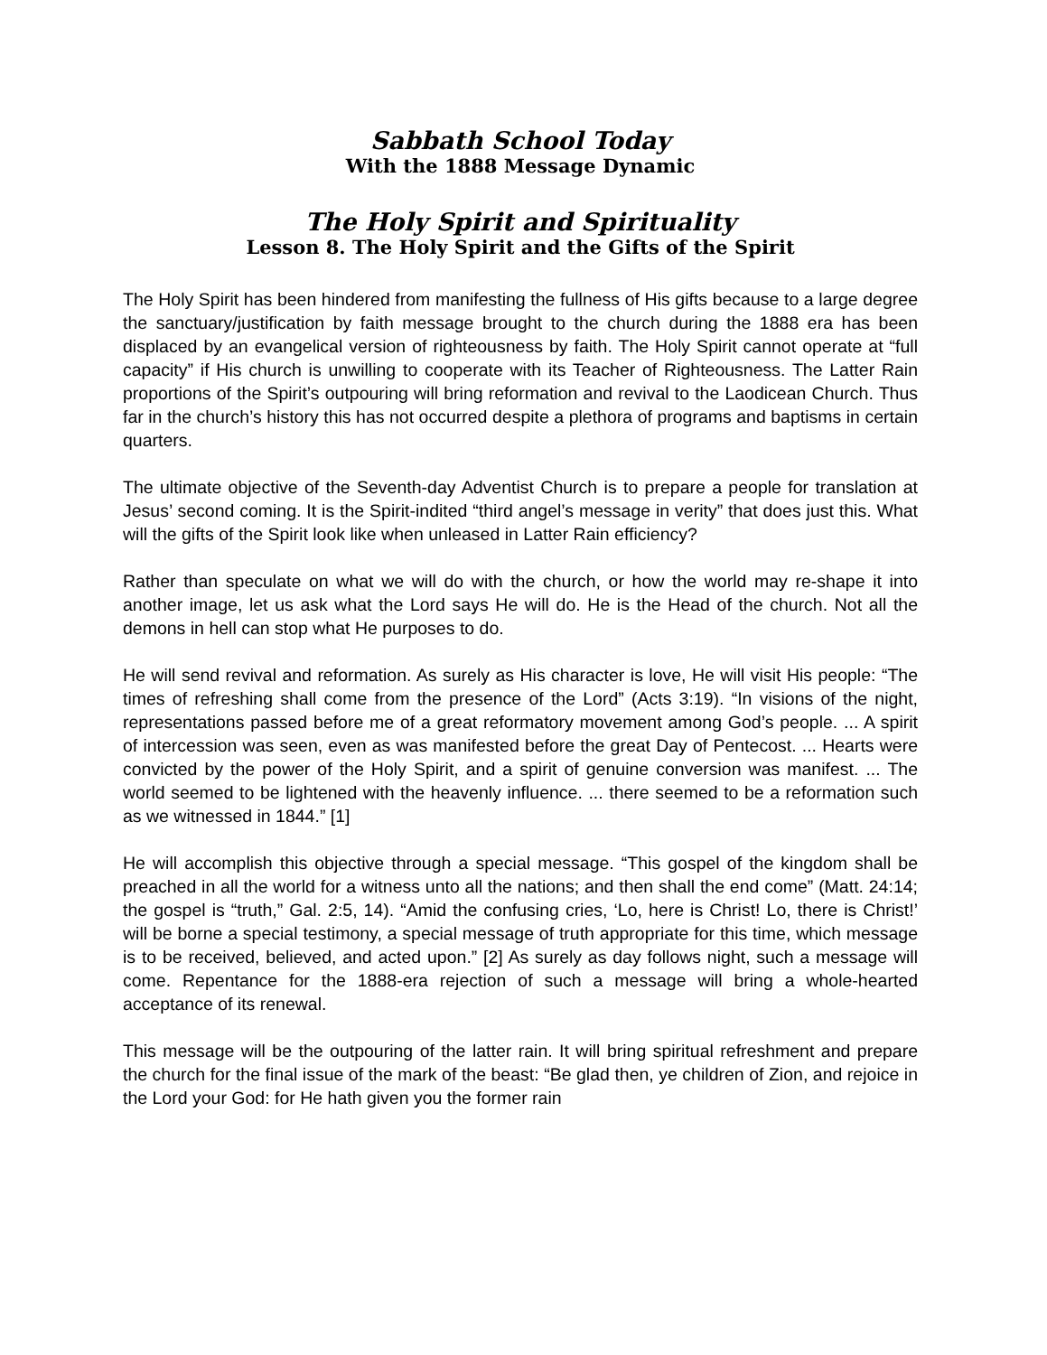Sabbath School Today
With the 1888 Message Dynamic
The Holy Spirit and Spirituality
Lesson 8. The Holy Spirit and the Gifts of the Spirit
The Holy Spirit has been hindered from manifesting the fullness of His gifts because to a large degree the sanctuary/justification by faith message brought to the church during the 1888 era has been displaced by an evangelical version of righteousness by faith. The Holy Spirit cannot operate at “full capacity” if His church is unwilling to cooperate with its Teacher of Righteousness. The Latter Rain proportions of the Spirit’s outpouring will bring reformation and revival to the Laodicean Church. Thus far in the church’s history this has not occurred despite a plethora of programs and baptisms in certain quarters.
The ultimate objective of the Seventh-day Adventist Church is to prepare a people for translation at Jesus’ second coming. It is the Spirit-indited “third angel’s message in verity” that does just this. What will the gifts of the Spirit look like when unleased in Latter Rain efficiency?
Rather than speculate on what we will do with the church, or how the world may re-shape it into another image, let us ask what the Lord says He will do. He is the Head of the church. Not all the demons in hell can stop what He purposes to do.
He will send revival and reformation. As surely as His character is love, He will visit His people: “The times of refreshing shall come from the presence of the Lord” (Acts 3:19). “In visions of the night, representations passed before me of a great reformatory movement among God’s people. ... A spirit of intercession was seen, even as was manifested before the great Day of Pentecost. ... Hearts were convicted by the power of the Holy Spirit, and a spirit of genuine conversion was manifest. ... The world seemed to be lightened with the heavenly influence. ... there seemed to be a reformation such as we witnessed in 1844.” [1]
He will accomplish this objective through a special message. “This gospel of the kingdom shall be preached in all the world for a witness unto all the nations; and then shall the end come” (Matt. 24:14; the gospel is “truth,” Gal. 2:5, 14). “Amid the confusing cries, ‘Lo, here is Christ! Lo, there is Christ!’ will be borne a special testimony, a special message of truth appropriate for this time, which message is to be received, believed, and acted upon.” [2] As surely as day follows night, such a message will come. Repentance for the 1888-era rejection of such a message will bring a whole-hearted acceptance of its renewal.
This message will be the outpouring of the latter rain. It will bring spiritual refreshment and prepare the church for the final issue of the mark of the beast: “Be glad then, ye children of Zion, and rejoice in the Lord your God: for He hath given you the former rain